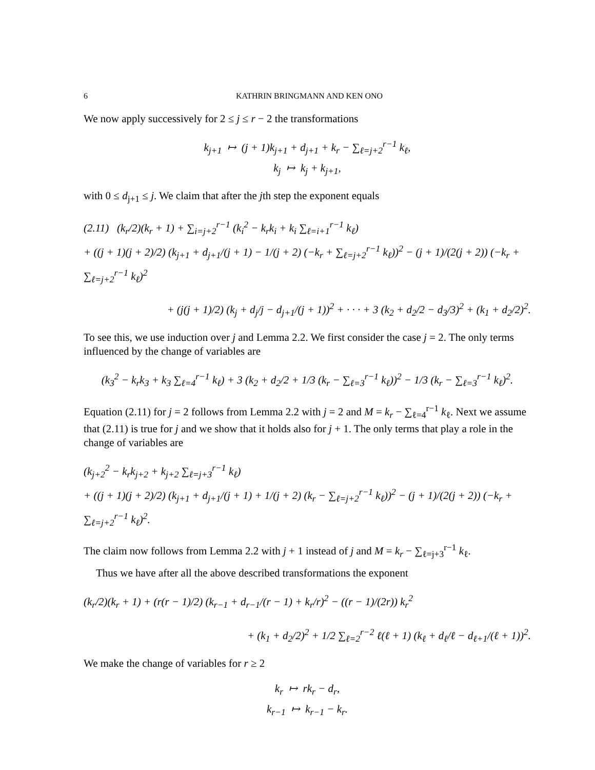6 KATHRIN BRINGMANN AND KEN ONO
We now apply successively for 2 ≤ j ≤ r − 2 the transformations
k<sub>j+1</sub> ↦ (j + 1)k<sub>j+1</sub> + d<sub>j+1</sub> + k<sub>r</sub> − ∑<sub>ℓ=j+2</sub><sup>r−1</sup> k<sub>ℓ</sub>,
k<sub>j</sub> ↦ k<sub>j</sub> + k<sub>j+1</sub>,
with 0 ≤ d<sub>j+1</sub> ≤ j. We claim that after the jth step the exponent equals
(2.11) (k<sub>r</sub>/2)(k<sub>r</sub> + 1) + ∑<sub>i=j+2</sub><sup>r−1</sup> (k<sub>i</sub><sup>2</sup> − k<sub>r</sub>k<sub>i</sub> + k<sub>i</sub> ∑<sub>ℓ=i+1</sub><sup>r−1</sup> k<sub>ℓ</sub>)
+ ((j + 1)(j + 2)/2) (k<sub>j+1</sub> + d<sub>j+1</sub>/(j + 1) − 1/(j + 2) (−k<sub>r</sub> + ∑<sub>ℓ=j+2</sub><sup>r−1</sup> k<sub>ℓ</sub>))<sup>2</sup> − (j + 1)/(2(j + 2)) (−k<sub>r</sub> + ∑<sub>ℓ=j+2</sub><sup>r−1</sup> k<sub>ℓ</sub>)<sup>2</sup>
+ (j(j + 1)/2) (k<sub>j</sub> + d<sub>j</sub>/j − d<sub>j+1</sub>/(j + 1))<sup>2</sup> + · · · + 3 (k<sub>2</sub> + d<sub>2</sub>/2 − d<sub>3</sub>/3)<sup>2</sup> + (k<sub>1</sub> + d<sub>2</sub>/2)<sup>2</sup>.
To see this, we use induction over j and Lemma 2.2. We first consider the case j = 2. The only terms influenced by the change of variables are
(k<sub>3</sub><sup>2</sup> − k<sub>r</sub>k<sub>3</sub> + k<sub>3</sub> ∑<sub>ℓ=4</sub><sup>r−1</sup> k<sub>ℓ</sub>) + 3 (k<sub>2</sub> + d<sub>2</sub>/2 + 1/3 (k<sub>r</sub> − ∑<sub>ℓ=3</sub><sup>r−1</sup> k<sub>ℓ</sub>))<sup>2</sup> − 1/3 (k<sub>r</sub> − ∑<sub>ℓ=3</sub><sup>r−1</sup> k<sub>ℓ</sub>)<sup>2</sup>.
Equation (2.11) for j = 2 follows from Lemma 2.2 with j = 2 and M = k<sub>r</sub> − ∑<sub>ℓ=4</sub><sup>r−1</sup> k<sub>ℓ</sub>. Next we assume that (2.11) is true for j and we show that it holds also for j + 1. The only terms that play a role in the change of variables are
(k<sub>j+2</sub><sup>2</sup> − k<sub>r</sub>k<sub>j+2</sub> + k<sub>j+2</sub> ∑<sub>ℓ=j+3</sub><sup>r−1</sup> k<sub>ℓ</sub>)
+ ((j + 1)(j + 2)/2) (k<sub>j+1</sub> + d<sub>j+1</sub>/(j + 1) + 1/(j + 2) (k<sub>r</sub> − ∑<sub>ℓ=j+2</sub><sup>r−1</sup> k<sub>ℓ</sub>))<sup>2</sup> − (j + 1)/(2(j + 2)) (−k<sub>r</sub> + ∑<sub>ℓ=j+2</sub><sup>r−1</sup> k<sub>ℓ</sub>)<sup>2</sup>.
The claim now follows from Lemma 2.2 with j + 1 instead of j and M = k<sub>r</sub> − ∑<sub>ℓ=j+3</sub><sup>r−1</sup> k<sub>ℓ</sub>.
Thus we have after all the above described transformations the exponent
(k<sub>r</sub>/2)(k<sub>r</sub> + 1) + (r(r − 1)/2) (k<sub>r−1</sub> + d<sub>r−1</sub>/(r − 1) + k<sub>r</sub>/r)<sup>2</sup> − ((r − 1)/(2r)) k<sub>r</sub><sup>2</sup>
+ (k<sub>1</sub> + d<sub>2</sub>/2)<sup>2</sup> + 1/2 ∑<sub>ℓ=2</sub><sup>r−2</sup> ℓ(ℓ + 1) (k<sub>ℓ</sub> + d<sub>ℓ</sub>/ℓ − d<sub>ℓ+1</sub>/(ℓ + 1))<sup>2</sup>.
We make the change of variables for r ≥ 2
k<sub>r</sub> ↦ rk<sub>r</sub> − d<sub>r</sub>,
k<sub>r−1</sub> ↦ k<sub>r−1</sub> − k<sub>r</sub>.